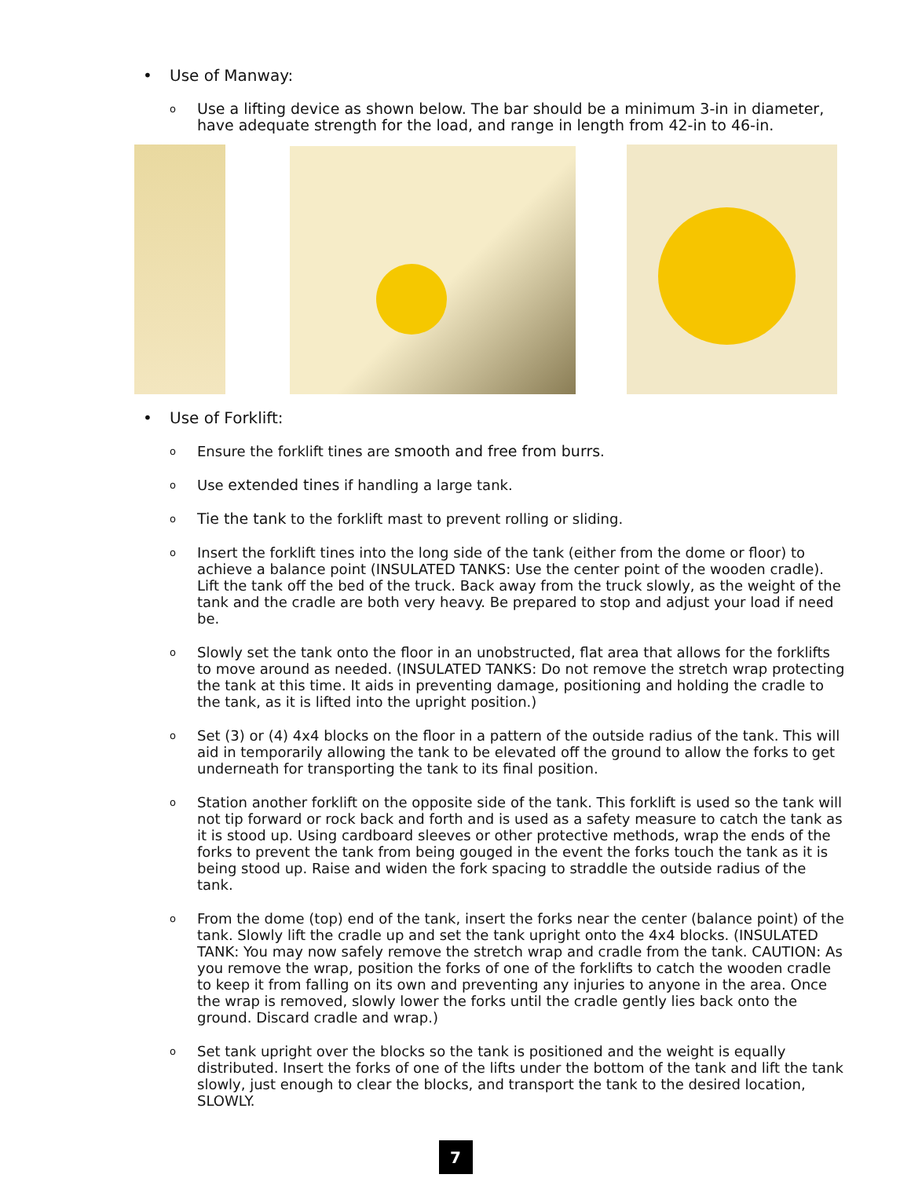• Use of Manway:
o Use a lifting device as shown below. The bar should be a minimum 3-in in diameter, have adequate strength for the load, and range in length from 42-in to 46-in.
• Use of Forklift:
o Ensure the forklift tines are smooth and free from burrs.
o Use extended tines if handling a large tank.
o Tie the tank to the forklift mast to prevent rolling or sliding.
o Insert the forklift tines into the long side of the tank (either from the dome or floor) to achieve a balance point (INSULATED TANKS: Use the center point of the wooden cradle). Lift the tank off the bed of the truck. Back away from the truck slowly, as the weight of the tank and the cradle are both very heavy. Be prepared to stop and adjust your load if need be.
o Slowly set the tank onto the floor in an unobstructed, flat area that allows for the forklifts to move around as needed. (INSULATED TANKS: Do not remove the stretch wrap protecting the tank at this time. It aids in preventing damage, positioning and holding the cradle to the tank, as it is lifted into the upright position.)
o Set (3) or (4) 4x4 blocks on the floor in a pattern of the outside radius of the tank. This will aid in temporarily allowing the tank to be elevated off the ground to allow the forks to get underneath for transporting the tank to its final position.
o Station another forklift on the opposite side of the tank. This forklift is used so the tank will not tip forward or rock back and forth and is used as a safety measure to catch the tank as it is stood up. Using cardboard sleeves or other protective methods, wrap the ends of the forks to prevent the tank from being gouged in the event the forks touch the tank as it is being stood up. Raise and widen the fork spacing to straddle the outside radius of the tank.
o From the dome (top) end of the tank, insert the forks near the center (balance point) of the tank. Slowly lift the cradle up and set the tank upright onto the 4x4 blocks. (INSULATED TANK: You may now safely remove the stretch wrap and cradle from the tank. CAUTION: As you remove the wrap, position the forks of one of the forklifts to catch the wooden cradle to keep it from falling on its own and preventing any injuries to anyone in the area. Once the wrap is removed, slowly lower the forks until the cradle gently lies back onto the ground. Discard cradle and wrap.)
o Set tank upright over the blocks so the tank is positioned and the weight is equally distributed. Insert the forks of one of the lifts under the bottom of the tank and lift the tank slowly, just enough to clear the blocks, and transport the tank to the desired location, SLOWLY.
7